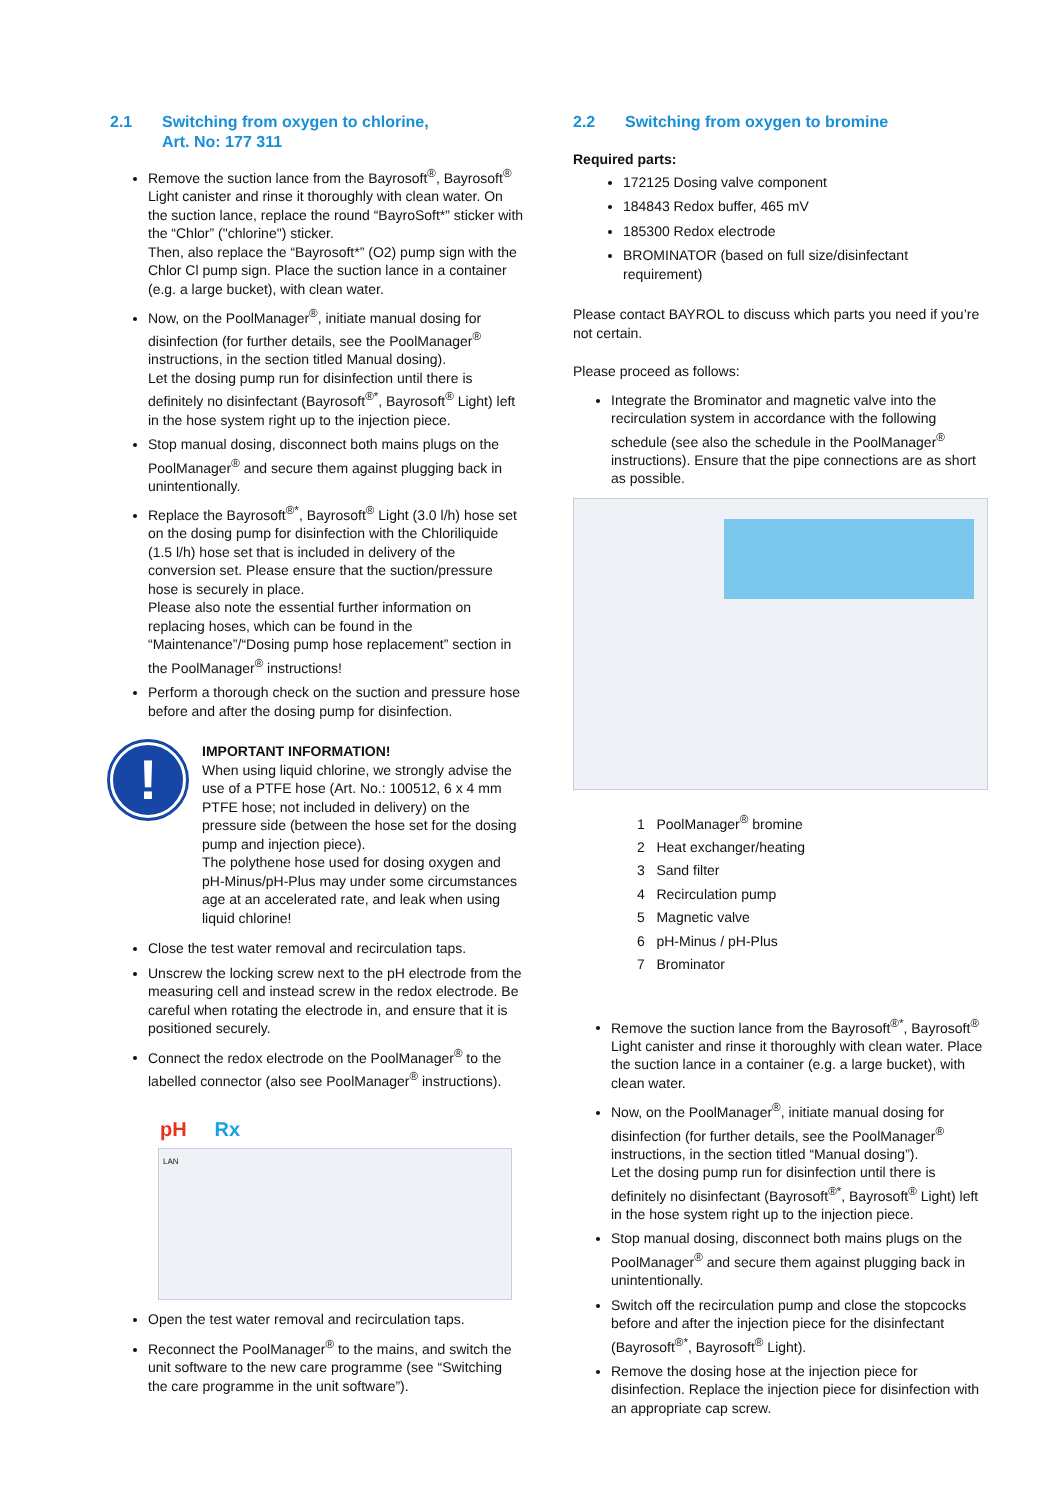2.1 Switching from oxygen to chlorine,
Art. No: 177 311
Remove the suction lance from the Bayrosoft<sup>®</sup>, Bayrosoft<sup>®</sup> Light canister and rinse it thoroughly with clean water. On the suction lance, replace the round “BayroSoft*” sticker with the “Chlor” ("chlorine") sticker.
Then, also replace the “Bayrosoft*” (O2) pump sign with the Chlor Cl pump sign. Place the suction lance in a container (e.g. a large bucket), with clean water.
Now, on the PoolManager<sup>®</sup>, initiate manual dosing for disinfection (for further details, see the PoolManager<sup>®</sup> instructions, in the section titled Manual dosing).
Let the dosing pump run for disinfection until there is definitely no disinfectant (Bayrosoft<sup>®*</sup>, Bayrosoft<sup>®</sup> Light) left in the hose system right up to the injection piece.
Stop manual dosing, disconnect both mains plugs on the PoolManager<sup>®</sup> and secure them against plugging back in unintentionally.
Replace the Bayrosoft<sup>®*</sup>, Bayrosoft<sup>®</sup> Light (3.0 l/h) hose set on the dosing pump for disinfection with the Chloriliquide (1.5 l/h) hose set that is included in delivery of the conversion set. Please ensure that the suction/pressure hose is securely in place.
Please also note the essential further information on replacing hoses, which can be found in the “Maintenance”/“Dosing pump hose replacement” section in the PoolManager<sup>®</sup> instructions!
Perform a thorough check on the suction and pressure hose before and after the dosing pump for disinfection.
!
IMPORTANT INFORMATION!
When using liquid chlorine, we strongly advise the use of a PTFE hose (Art. No.: 100512, 6 x 4 mm PTFE hose; not included in delivery) on the pressure side (between the hose set for the dosing pump and injection piece).
The polythene hose used for dosing oxygen and pH-Minus/pH-Plus may under some circumstances age at an accelerated rate, and leak when using liquid chlorine!
Close the test water removal and recirculation taps.
Unscrew the locking screw next to the pH electrode from the measuring cell and instead screw in the redox electrode. Be careful when rotating the electrode in, and ensure that it is positioned securely.
Connect the redox electrode on the PoolManager<sup>®</sup> to the labelled connector (also see PoolManager<sup>®</sup> instructions).
pH Rx
LAN
Open the test water removal and recirculation taps.
Reconnect the PoolManager<sup>®</sup> to the mains, and switch the unit software to the new care programme (see “Switching the care programme in the unit software”).
2.2 Switching from oxygen to bromine
Required parts:
172125 Dosing valve component
184843 Redox buffer, 465 mV
185300 Redox electrode
BROMINATOR (based on full size/disinfectant requirement)
Please contact BAYROL to discuss which parts you need if you’re not certain.
Please proceed as follows:
Integrate the Brominator and magnetic valve into the recirculation system in accordance with the following schedule (see also the schedule in the PoolManager<sup>®</sup> instructions). Ensure that the pipe connections are as short as possible.
1 PoolManager<sup>®</sup> bromine
2 Heat exchanger/heating
3 Sand filter
4 Recirculation pump
5 Magnetic valve
6 pH-Minus / pH-Plus
7 Brominator
Remove the suction lance from the Bayrosoft<sup>®*</sup>, Bayrosoft<sup>®</sup> Light canister and rinse it thoroughly with clean water. Place the suction lance in a container (e.g. a large bucket), with clean water.
Now, on the PoolManager<sup>®</sup>, initiate manual dosing for disinfection (for further details, see the PoolManager<sup>®</sup> instructions, in the section titled “Manual dosing”).
Let the dosing pump run for disinfection until there is definitely no disinfectant (Bayrosoft<sup>®*</sup>, Bayrosoft<sup>®</sup> Light) left in the hose system right up to the injection piece.
Stop manual dosing, disconnect both mains plugs on the PoolManager<sup>®</sup> and secure them against plugging back in unintentionally.
Switch off the recirculation pump and close the stopcocks before and after the injection piece for the disinfectant (Bayrosoft<sup>®*</sup>, Bayrosoft<sup>®</sup> Light).
Remove the dosing hose at the injection piece for disinfection. Replace the injection piece for disinfection with an appropriate cap screw.